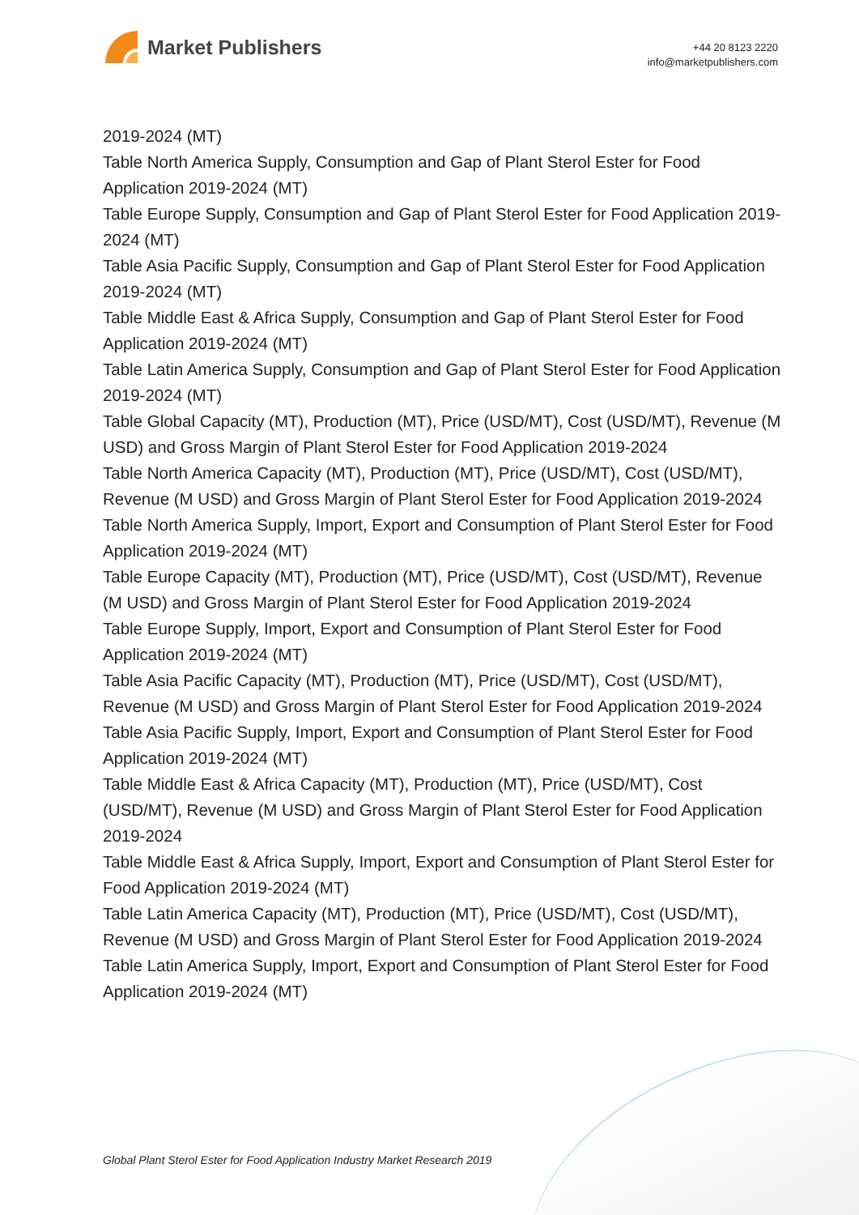Market Publishers
+44 20 8123 2220
info@marketpublishers.com
2019-2024 (MT)
Table North America Supply, Consumption and Gap of Plant Sterol Ester for Food Application 2019-2024 (MT)
Table Europe Supply, Consumption and Gap of Plant Sterol Ester for Food Application 2019-2024 (MT)
Table Asia Pacific Supply, Consumption and Gap of Plant Sterol Ester for Food Application 2019-2024 (MT)
Table Middle East & Africa Supply, Consumption and Gap of Plant Sterol Ester for Food Application 2019-2024 (MT)
Table Latin America Supply, Consumption and Gap of Plant Sterol Ester for Food Application 2019-2024 (MT)
Table Global Capacity (MT), Production (MT), Price (USD/MT), Cost (USD/MT), Revenue (M USD) and Gross Margin of Plant Sterol Ester for Food Application 2019-2024
Table North America Capacity (MT), Production (MT), Price (USD/MT), Cost (USD/MT), Revenue (M USD) and Gross Margin of Plant Sterol Ester for Food Application 2019-2024
Table North America Supply, Import, Export and Consumption of Plant Sterol Ester for Food Application 2019-2024 (MT)
Table Europe Capacity (MT), Production (MT), Price (USD/MT), Cost (USD/MT), Revenue (M USD) and Gross Margin of Plant Sterol Ester for Food Application 2019-2024
Table Europe Supply, Import, Export and Consumption of Plant Sterol Ester for Food Application 2019-2024 (MT)
Table Asia Pacific Capacity (MT), Production (MT), Price (USD/MT), Cost (USD/MT), Revenue (M USD) and Gross Margin of Plant Sterol Ester for Food Application 2019-2024
Table Asia Pacific Supply, Import, Export and Consumption of Plant Sterol Ester for Food Application 2019-2024 (MT)
Table Middle East & Africa Capacity (MT), Production (MT), Price (USD/MT), Cost (USD/MT), Revenue (M USD) and Gross Margin of Plant Sterol Ester for Food Application 2019-2024
Table Middle East & Africa Supply, Import, Export and Consumption of Plant Sterol Ester for Food Application 2019-2024 (MT)
Table Latin America Capacity (MT), Production (MT), Price (USD/MT), Cost (USD/MT), Revenue (M USD) and Gross Margin of Plant Sterol Ester for Food Application 2019-2024
Table Latin America Supply, Import, Export and Consumption of Plant Sterol Ester for Food Application 2019-2024 (MT)
Global Plant Sterol Ester for Food Application Industry Market Research 2019